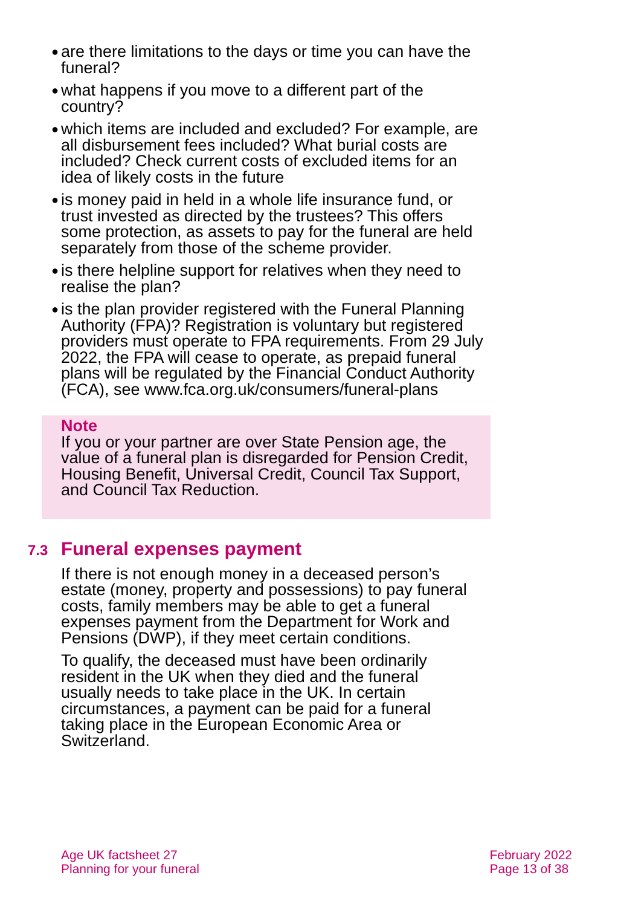● are there limitations to the days or time you can have the funeral?
● what happens if you move to a different part of the country?
● which items are included and excluded? For example, are all disbursement fees included? What burial costs are included? Check current costs of excluded items for an idea of likely costs in the future
● is money paid in held in a whole life insurance fund, or trust invested as directed by the trustees? This offers some protection, as assets to pay for the funeral are held separately from those of the scheme provider.
● is there helpline support for relatives when they need to realise the plan?
● is the plan provider registered with the Funeral Planning Authority (FPA)? Registration is voluntary but registered providers must operate to FPA requirements. From 29 July 2022, the FPA will cease to operate, as prepaid funeral plans will be regulated by the Financial Conduct Authority (FCA), see www.fca.org.uk/consumers/funeral-plans
Note
If you or your partner are over State Pension age, the value of a funeral plan is disregarded for Pension Credit, Housing Benefit, Universal Credit, Council Tax Support, and Council Tax Reduction.
7.3 Funeral expenses payment
If there is not enough money in a deceased person’s estate (money, property and possessions) to pay funeral costs, family members may be able to get a funeral expenses payment from the Department for Work and Pensions (DWP), if they meet certain conditions.
To qualify, the deceased must have been ordinarily resident in the UK when they died and the funeral usually needs to take place in the UK. In certain circumstances, a payment can be paid for a funeral taking place in the European Economic Area or Switzerland.
Age UK factsheet 27
Planning for your funeral
February 2022
Page 13 of 38